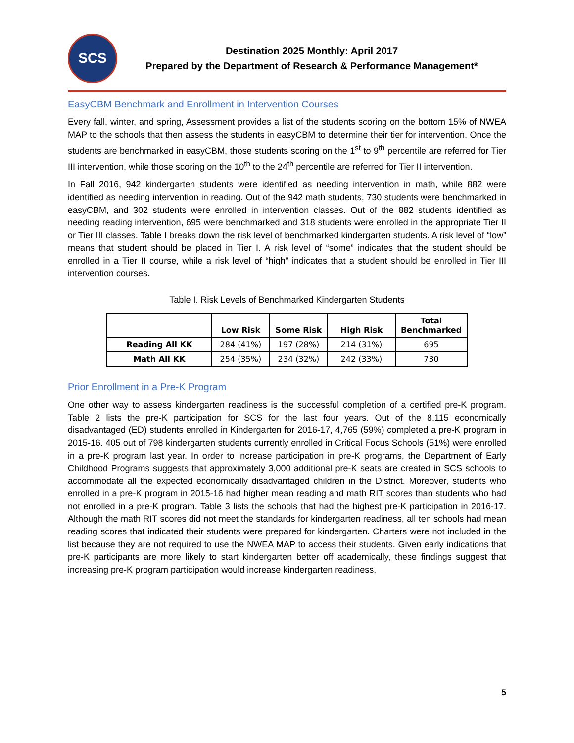SCS
Destination 2025 Monthly: April 2017
Prepared by the Department of Research & Performance Management*
EasyCBM Benchmark and Enrollment in Intervention Courses
Every fall, winter, and spring, Assessment provides a list of the students scoring on the bottom 15% of NWEA MAP to the schools that then assess the students in easyCBM to determine their tier for intervention. Once the students are benchmarked in easyCBM, those students scoring on the 1<sup>st</sup> to 9<sup>th</sup> percentile are referred for Tier III intervention, while those scoring on the 10<sup>th</sup> to the 24<sup>th</sup> percentile are referred for Tier II intervention.
In Fall 2016, 942 kindergarten students were identified as needing intervention in math, while 882 were identified as needing intervention in reading. Out of the 942 math students, 730 students were benchmarked in easyCBM, and 302 students were enrolled in intervention classes. Out of the 882 students identified as needing reading intervention, 695 were benchmarked and 318 students were enrolled in the appropriate Tier II or Tier III classes. Table I breaks down the risk level of benchmarked kindergarten students. A risk level of “low” means that student should be placed in Tier I. A risk level of “some” indicates that the student should be enrolled in a Tier II course, while a risk level of “high” indicates that a student should be enrolled in Tier III intervention courses.
Table I. Risk Levels of Benchmarked Kindergarten Students
| | Low Risk | Some Risk | High Risk | Total Benchmarked |
| --- | --- | --- | --- | --- |
| Reading All KK | 284 (41%) | 197 (28%) | 214 (31%) | 695 |
| Math All KK | 254 (35%) | 234 (32%) | 242 (33%) | 730 |
Prior Enrollment in a Pre-K Program
One other way to assess kindergarten readiness is the successful completion of a certified pre-K program. Table 2 lists the pre-K participation for SCS for the last four years. Out of the 8,115 economically disadvantaged (ED) students enrolled in Kindergarten for 2016-17, 4,765 (59%) completed a pre-K program in 2015-16. 405 out of 798 kindergarten students currently enrolled in Critical Focus Schools (51%) were enrolled in a pre-K program last year. In order to increase participation in pre-K programs, the Department of Early Childhood Programs suggests that approximately 3,000 additional pre-K seats are created in SCS schools to accommodate all the expected economically disadvantaged children in the District. Moreover, students who enrolled in a pre-K program in 2015-16 had higher mean reading and math RIT scores than students who had not enrolled in a pre-K program. Table 3 lists the schools that had the highest pre-K participation in 2016-17. Although the math RIT scores did not meet the standards for kindergarten readiness, all ten schools had mean reading scores that indicated their students were prepared for kindergarten. Charters were not included in the list because they are not required to use the NWEA MAP to access their students. Given early indications that pre-K participants are more likely to start kindergarten better off academically, these findings suggest that increasing pre-K program participation would increase kindergarten readiness.
5